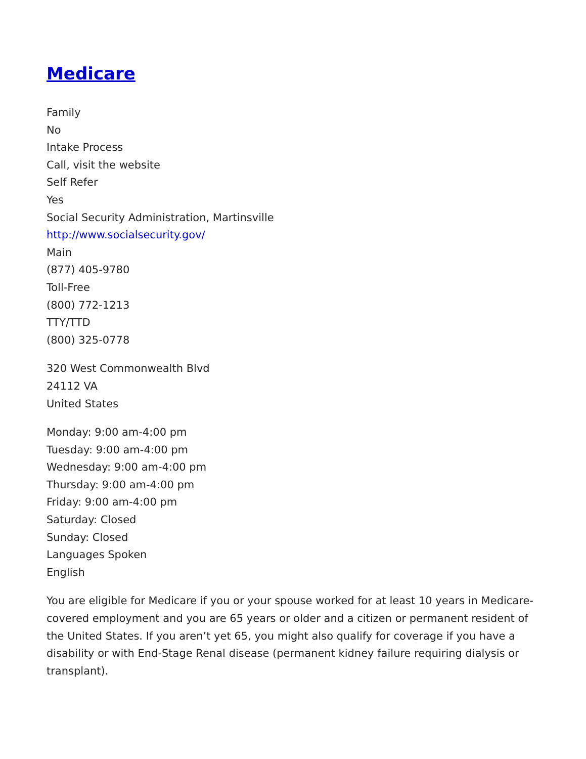Medicare
Family
No
Intake Process
Call, visit the website
Self Refer
Yes
Social Security Administration, Martinsville
http://www.socialsecurity.gov/
Main
(877) 405-9780
Toll-Free
(800) 772-1213
TTY/TTD
(800) 325-0778
320 West Commonwealth Blvd
24112 VA
United States
Monday: 9:00 am-4:00 pm
Tuesday: 9:00 am-4:00 pm
Wednesday: 9:00 am-4:00 pm
Thursday: 9:00 am-4:00 pm
Friday: 9:00 am-4:00 pm
Saturday: Closed
Sunday: Closed
Languages Spoken
English
You are eligible for Medicare if you or your spouse worked for at least 10 years in Medicare-covered employment and you are 65 years or older and a citizen or permanent resident of the United States. If you aren’t yet 65, you might also qualify for coverage if you have a disability or with End-Stage Renal disease (permanent kidney failure requiring dialysis or transplant).